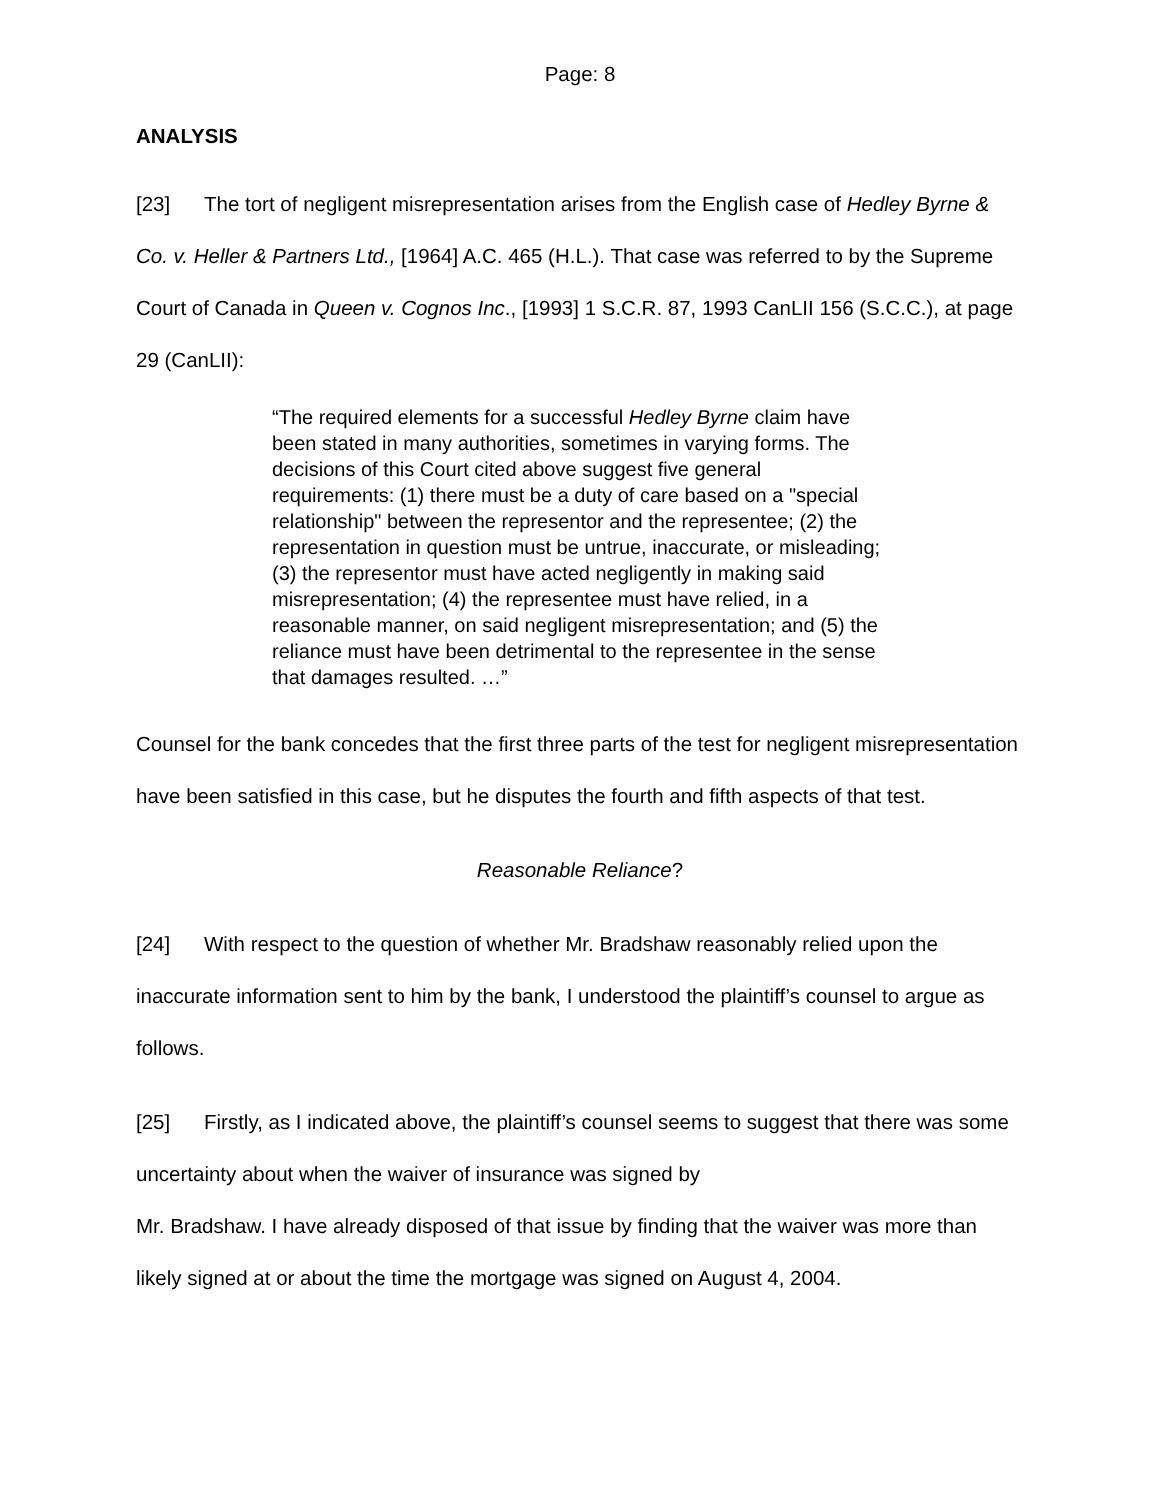Page: 8
ANALYSIS
[23] The tort of negligent misrepresentation arises from the English case of Hedley Byrne & Co. v. Heller & Partners Ltd., [1964] A.C. 465 (H.L.). That case was referred to by the Supreme Court of Canada in Queen v. Cognos Inc., [1993] 1 S.C.R. 87, 1993 CanLII 156 (S.C.C.), at page 29 (CanLII):
“The required elements for a successful Hedley Byrne claim have been stated in many authorities, sometimes in varying forms. The decisions of this Court cited above suggest five general requirements: (1) there must be a duty of care based on a "special relationship" between the representor and the representee; (2) the representation in question must be untrue, inaccurate, or misleading; (3) the representor must have acted negligently in making said misrepresentation; (4) the representee must have relied, in a reasonable manner, on said negligent misrepresentation; and (5) the reliance must have been detrimental to the representee in the sense that damages resulted. …”
Counsel for the bank concedes that the first three parts of the test for negligent misrepresentation have been satisfied in this case, but he disputes the fourth and fifth aspects of that test.
Reasonable Reliance?
[24] With respect to the question of whether Mr. Bradshaw reasonably relied upon the inaccurate information sent to him by the bank, I understood the plaintiff’s counsel to argue as follows.
[25] Firstly, as I indicated above, the plaintiff’s counsel seems to suggest that there was some uncertainty about when the waiver of insurance was signed by
Mr. Bradshaw. I have already disposed of that issue by finding that the waiver was more than likely signed at or about the time the mortgage was signed on August 4, 2004.